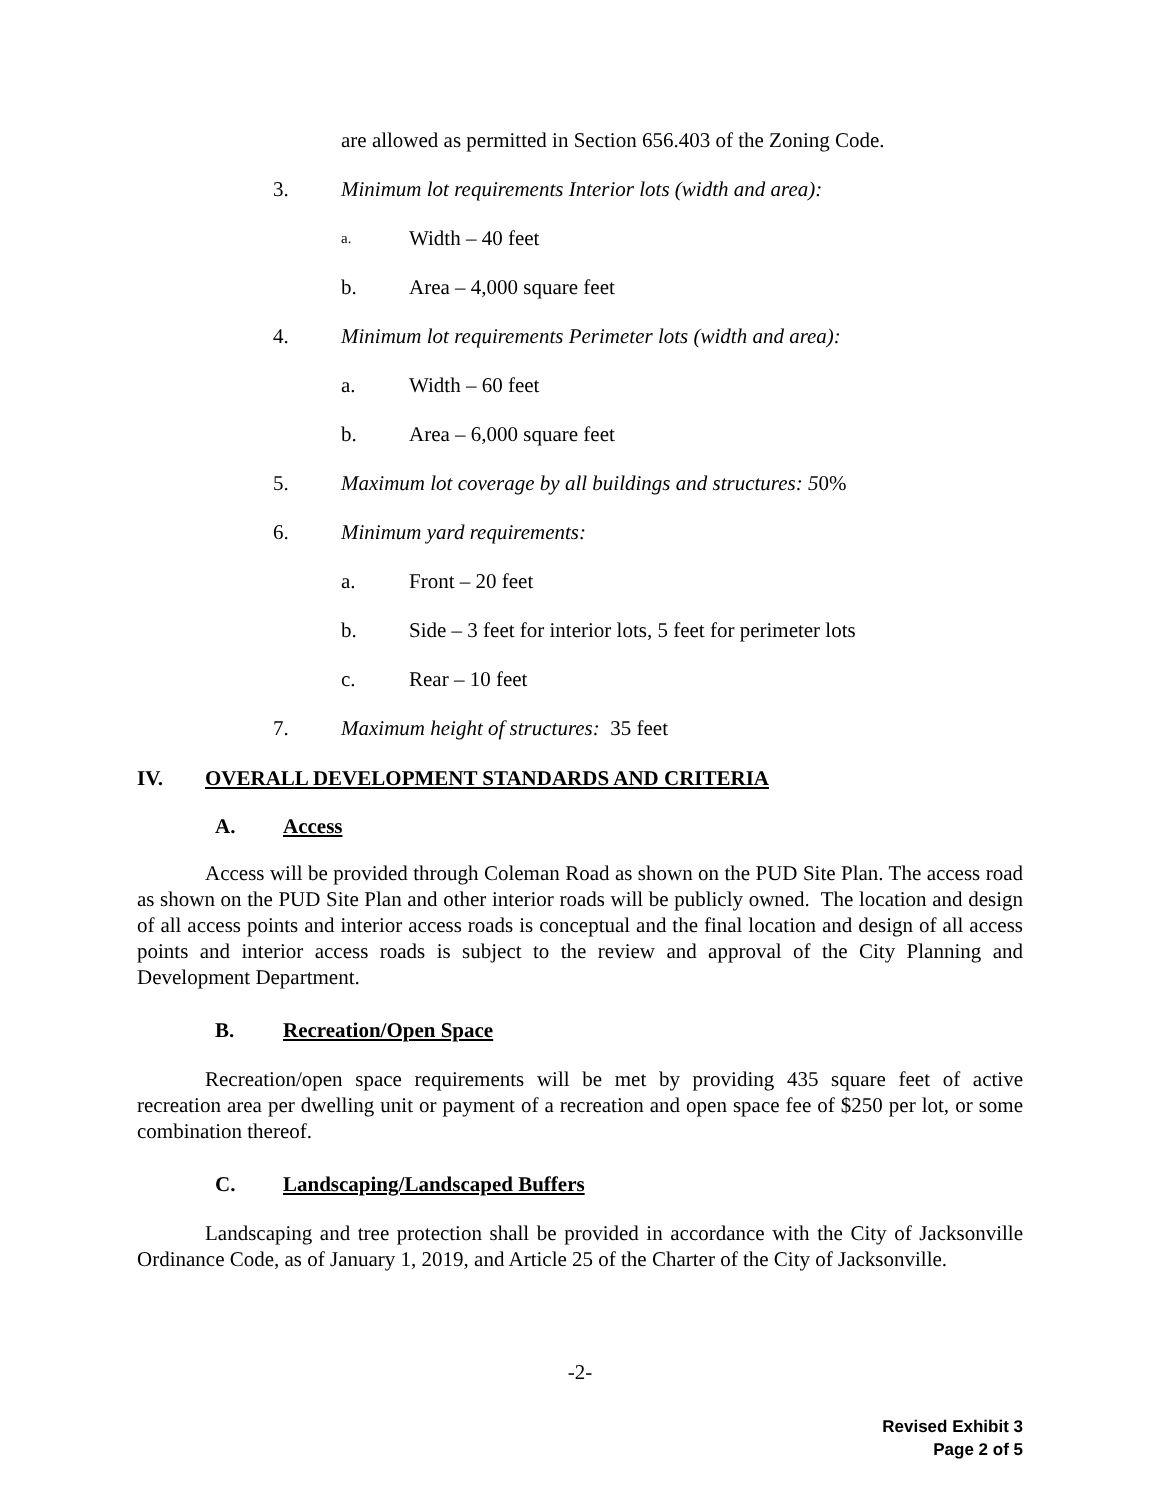are allowed as permitted in Section 656.403 of the Zoning Code.
3. Minimum lot requirements Interior lots (width and area):
a. Width – 40 feet
b. Area – 4,000 square feet
4. Minimum lot requirements Perimeter lots (width and area):
a. Width – 60 feet
b. Area – 6,000 square feet
5. Maximum lot coverage by all buildings and structures: 50%
6. Minimum yard requirements:
a. Front – 20 feet
b. Side – 3 feet for interior lots, 5 feet for perimeter lots
c. Rear – 10 feet
7. Maximum height of structures: 35 feet
IV. OVERALL DEVELOPMENT STANDARDS AND CRITERIA
A. Access
Access will be provided through Coleman Road as shown on the PUD Site Plan. The access road as shown on the PUD Site Plan and other interior roads will be publicly owned. The location and design of all access points and interior access roads is conceptual and the final location and design of all access points and interior access roads is subject to the review and approval of the City Planning and Development Department.
B. Recreation/Open Space
Recreation/open space requirements will be met by providing 435 square feet of active recreation area per dwelling unit or payment of a recreation and open space fee of $250 per lot, or some combination thereof.
C. Landscaping/Landscaped Buffers
Landscaping and tree protection shall be provided in accordance with the City of Jacksonville Ordinance Code, as of January 1, 2019, and Article 25 of the Charter of the City of Jacksonville.
-2-
Revised Exhibit 3
Page 2 of 5